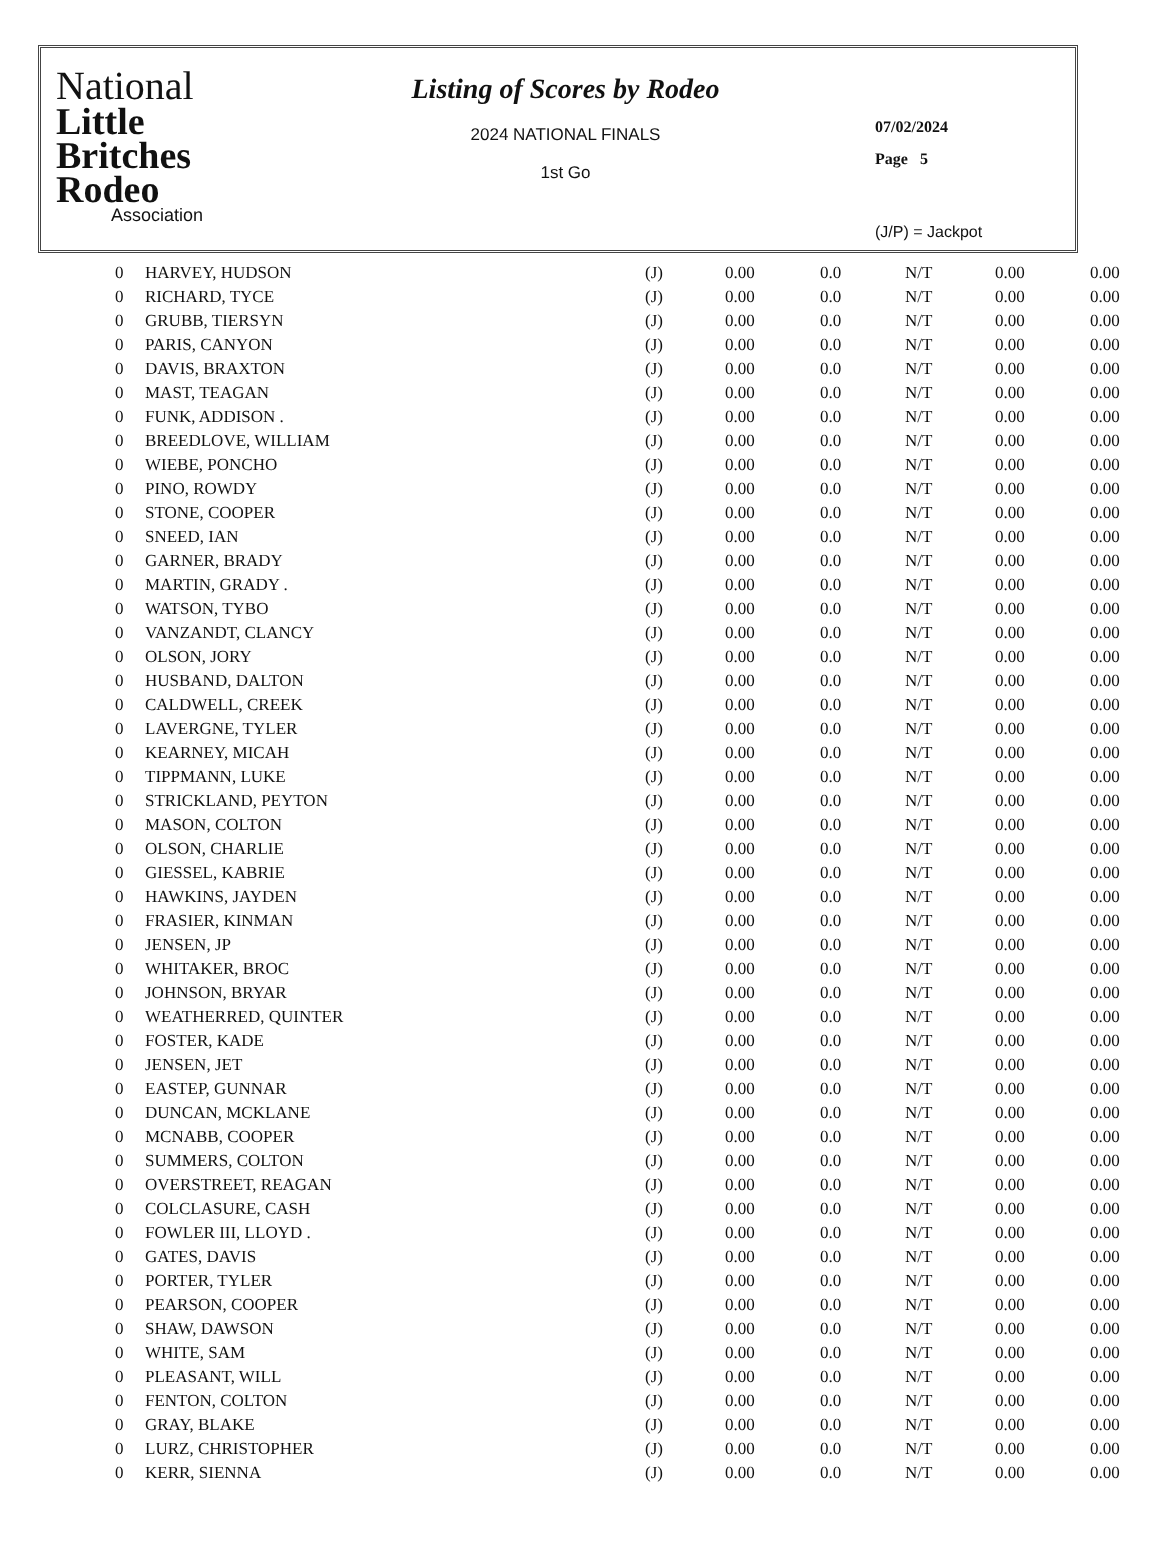National
Little
Britches
Rodeo
Association
Listing of Scores by Rodeo
2024 NATIONAL FINALS
1st Go
07/02/2024
Page 5
(J/P) = Jackpot
| 0 | HARVEY, HUDSON | (J) | 0.00 | 0.0 | N/T | 0.00 | 0.00 |
| 0 | RICHARD, TYCE | (J) | 0.00 | 0.0 | N/T | 0.00 | 0.00 |
| 0 | GRUBB, TIERSYN | (J) | 0.00 | 0.0 | N/T | 0.00 | 0.00 |
| 0 | PARIS, CANYON | (J) | 0.00 | 0.0 | N/T | 0.00 | 0.00 |
| 0 | DAVIS, BRAXTON | (J) | 0.00 | 0.0 | N/T | 0.00 | 0.00 |
| 0 | MAST, TEAGAN | (J) | 0.00 | 0.0 | N/T | 0.00 | 0.00 |
| 0 | FUNK, ADDISON . | (J) | 0.00 | 0.0 | N/T | 0.00 | 0.00 |
| 0 | BREEDLOVE, WILLIAM | (J) | 0.00 | 0.0 | N/T | 0.00 | 0.00 |
| 0 | WIEBE, PONCHO | (J) | 0.00 | 0.0 | N/T | 0.00 | 0.00 |
| 0 | PINO, ROWDY | (J) | 0.00 | 0.0 | N/T | 0.00 | 0.00 |
| 0 | STONE, COOPER | (J) | 0.00 | 0.0 | N/T | 0.00 | 0.00 |
| 0 | SNEED, IAN | (J) | 0.00 | 0.0 | N/T | 0.00 | 0.00 |
| 0 | GARNER, BRADY | (J) | 0.00 | 0.0 | N/T | 0.00 | 0.00 |
| 0 | MARTIN, GRADY . | (J) | 0.00 | 0.0 | N/T | 0.00 | 0.00 |
| 0 | WATSON, TYBO | (J) | 0.00 | 0.0 | N/T | 0.00 | 0.00 |
| 0 | VANZANDT, CLANCY | (J) | 0.00 | 0.0 | N/T | 0.00 | 0.00 |
| 0 | OLSON, JORY | (J) | 0.00 | 0.0 | N/T | 0.00 | 0.00 |
| 0 | HUSBAND, DALTON | (J) | 0.00 | 0.0 | N/T | 0.00 | 0.00 |
| 0 | CALDWELL, CREEK | (J) | 0.00 | 0.0 | N/T | 0.00 | 0.00 |
| 0 | LAVERGNE, TYLER | (J) | 0.00 | 0.0 | N/T | 0.00 | 0.00 |
| 0 | KEARNEY, MICAH | (J) | 0.00 | 0.0 | N/T | 0.00 | 0.00 |
| 0 | TIPPMANN, LUKE | (J) | 0.00 | 0.0 | N/T | 0.00 | 0.00 |
| 0 | STRICKLAND, PEYTON | (J) | 0.00 | 0.0 | N/T | 0.00 | 0.00 |
| 0 | MASON, COLTON | (J) | 0.00 | 0.0 | N/T | 0.00 | 0.00 |
| 0 | OLSON, CHARLIE | (J) | 0.00 | 0.0 | N/T | 0.00 | 0.00 |
| 0 | GIESSEL, KABRIE | (J) | 0.00 | 0.0 | N/T | 0.00 | 0.00 |
| 0 | HAWKINS, JAYDEN | (J) | 0.00 | 0.0 | N/T | 0.00 | 0.00 |
| 0 | FRASIER, KINMAN | (J) | 0.00 | 0.0 | N/T | 0.00 | 0.00 |
| 0 | JENSEN, JP | (J) | 0.00 | 0.0 | N/T | 0.00 | 0.00 |
| 0 | WHITAKER, BROC | (J) | 0.00 | 0.0 | N/T | 0.00 | 0.00 |
| 0 | JOHNSON, BRYAR | (J) | 0.00 | 0.0 | N/T | 0.00 | 0.00 |
| 0 | WEATHERRED, QUINTER | (J) | 0.00 | 0.0 | N/T | 0.00 | 0.00 |
| 0 | FOSTER, KADE | (J) | 0.00 | 0.0 | N/T | 0.00 | 0.00 |
| 0 | JENSEN, JET | (J) | 0.00 | 0.0 | N/T | 0.00 | 0.00 |
| 0 | EASTEP, GUNNAR | (J) | 0.00 | 0.0 | N/T | 0.00 | 0.00 |
| 0 | DUNCAN, MCKLANE | (J) | 0.00 | 0.0 | N/T | 0.00 | 0.00 |
| 0 | MCNABB, COOPER | (J) | 0.00 | 0.0 | N/T | 0.00 | 0.00 |
| 0 | SUMMERS, COLTON | (J) | 0.00 | 0.0 | N/T | 0.00 | 0.00 |
| 0 | OVERSTREET, REAGAN | (J) | 0.00 | 0.0 | N/T | 0.00 | 0.00 |
| 0 | COLCLASURE, CASH | (J) | 0.00 | 0.0 | N/T | 0.00 | 0.00 |
| 0 | FOWLER III, LLOYD . | (J) | 0.00 | 0.0 | N/T | 0.00 | 0.00 |
| 0 | GATES, DAVIS | (J) | 0.00 | 0.0 | N/T | 0.00 | 0.00 |
| 0 | PORTER, TYLER | (J) | 0.00 | 0.0 | N/T | 0.00 | 0.00 |
| 0 | PEARSON, COOPER | (J) | 0.00 | 0.0 | N/T | 0.00 | 0.00 |
| 0 | SHAW, DAWSON | (J) | 0.00 | 0.0 | N/T | 0.00 | 0.00 |
| 0 | WHITE, SAM | (J) | 0.00 | 0.0 | N/T | 0.00 | 0.00 |
| 0 | PLEASANT, WILL | (J) | 0.00 | 0.0 | N/T | 0.00 | 0.00 |
| 0 | FENTON, COLTON | (J) | 0.00 | 0.0 | N/T | 0.00 | 0.00 |
| 0 | GRAY, BLAKE | (J) | 0.00 | 0.0 | N/T | 0.00 | 0.00 |
| 0 | LURZ, CHRISTOPHER | (J) | 0.00 | 0.0 | N/T | 0.00 | 0.00 |
| 0 | KERR, SIENNA | (J) | 0.00 | 0.0 | N/T | 0.00 | 0.00 |